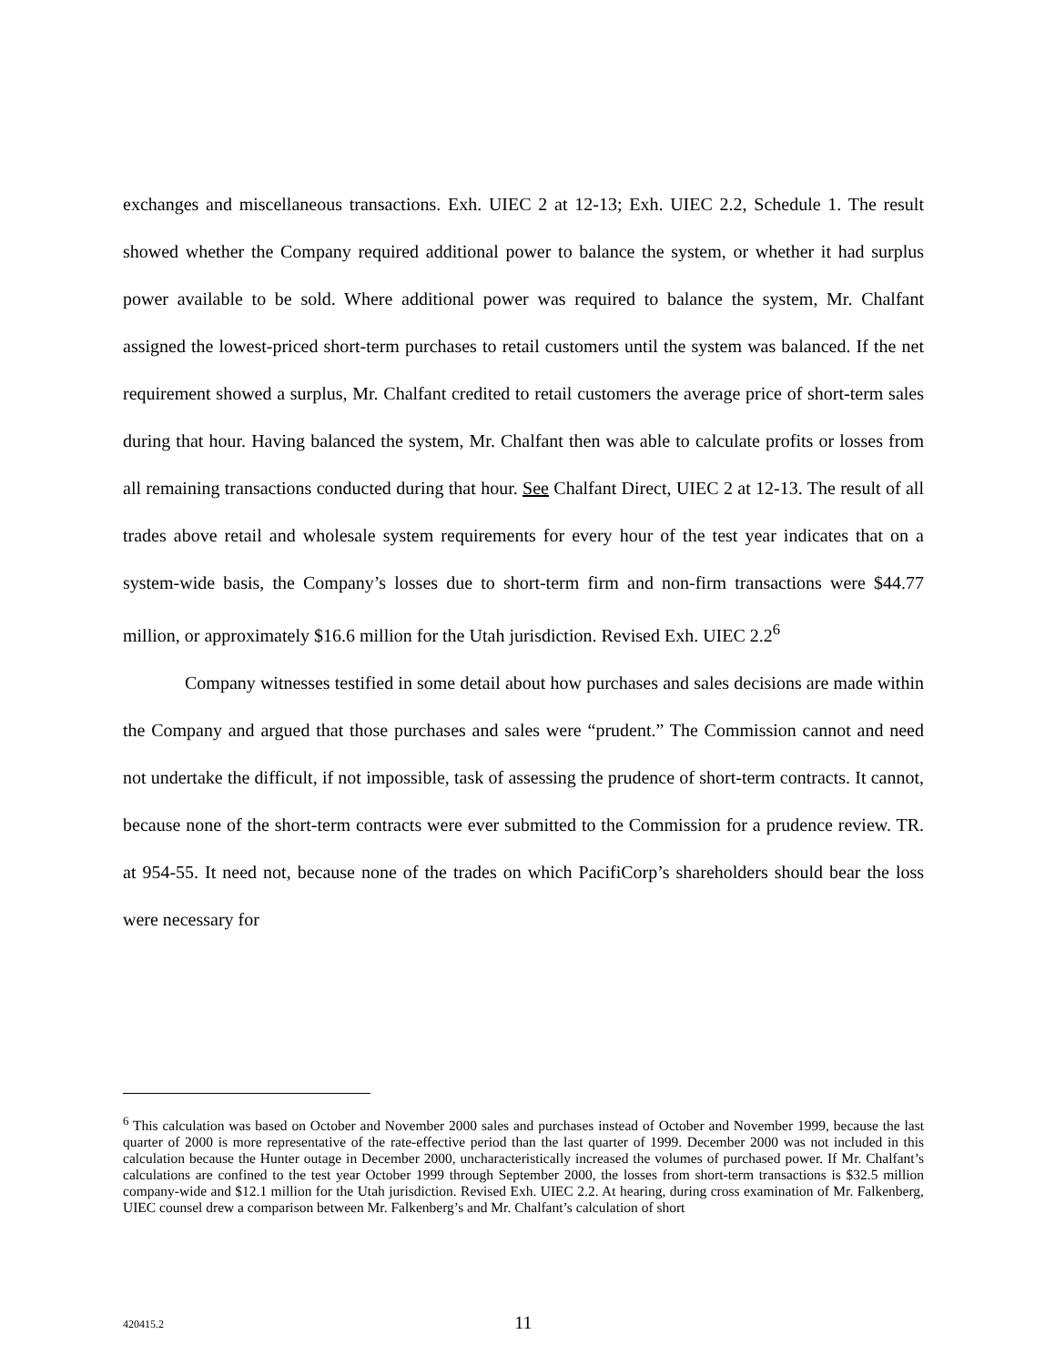exchanges and miscellaneous transactions. Exh. UIEC 2 at 12-13; Exh. UIEC 2.2, Schedule 1. The result showed whether the Company required additional power to balance the system, or whether it had surplus power available to be sold. Where additional power was required to balance the system, Mr. Chalfant assigned the lowest-priced short-term purchases to retail customers until the system was balanced. If the net requirement showed a surplus, Mr. Chalfant credited to retail customers the average price of short-term sales during that hour. Having balanced the system, Mr. Chalfant then was able to calculate profits or losses from all remaining transactions conducted during that hour. See Chalfant Direct, UIEC 2 at 12-13. The result of all trades above retail and wholesale system requirements for every hour of the test year indicates that on a system-wide basis, the Company’s losses due to short-term firm and non-firm transactions were $44.77 million, or approximately $16.6 million for the Utah jurisdiction. Revised Exh. UIEC 2.2<sup>6</sup>
Company witnesses testified in some detail about how purchases and sales decisions are made within the Company and argued that those purchases and sales were “prudent.” The Commission cannot and need not undertake the difficult, if not impossible, task of assessing the prudence of short-term contracts. It cannot, because none of the short-term contracts were ever submitted to the Commission for a prudence review. TR. at 954-55. It need not, because none of the trades on which PacifiCorp’s shareholders should bear the loss were necessary for
<sup>6</sup> This calculation was based on October and November 2000 sales and purchases instead of October and November 1999, because the last quarter of 2000 is more representative of the rate-effective period than the last quarter of 1999. December 2000 was not included in this calculation because the Hunter outage in December 2000, uncharacteristically increased the volumes of purchased power. If Mr. Chalfant’s calculations are confined to the test year October 1999 through September 2000, the losses from short-term transactions is $32.5 million company-wide and $12.1 million for the Utah jurisdiction. Revised Exh. UIEC 2.2. At hearing, during cross examination of Mr. Falkenberg, UIEC counsel drew a comparison between Mr. Falkenberg’s and Mr. Chalfant’s calculation of short
420415.2
11